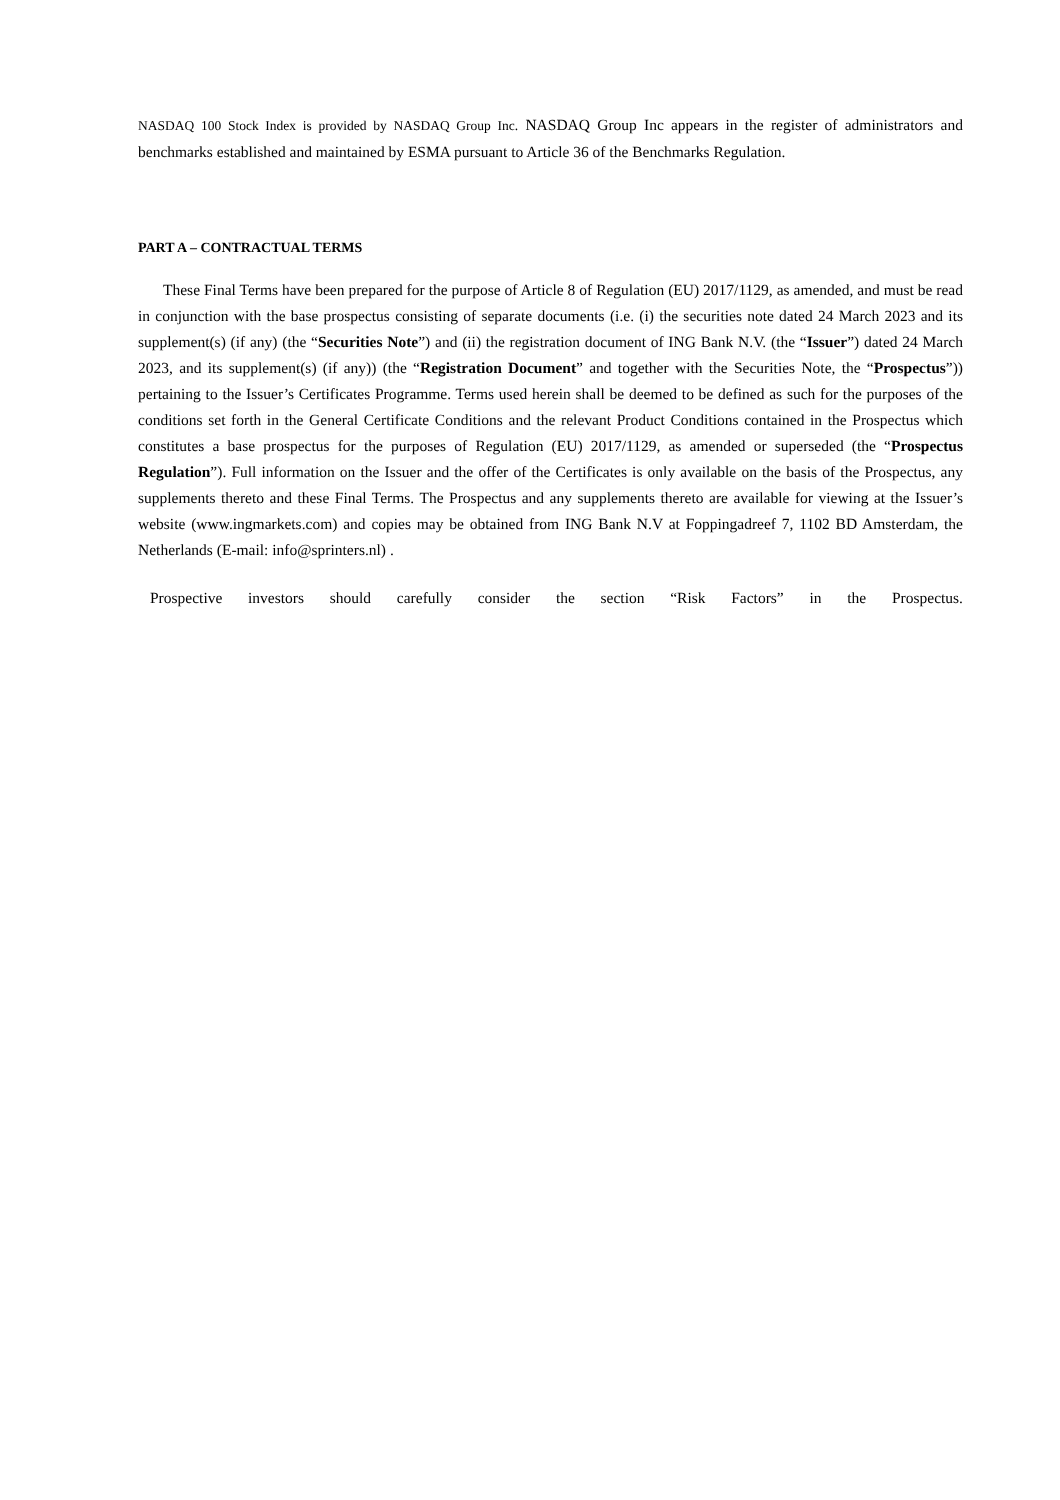NASDAQ 100 Stock Index is provided by NASDAQ Group Inc. NASDAQ Group Inc appears in the register of administrators and benchmarks established and maintained by ESMA pursuant to Article 36 of the Benchmarks Regulation.
PART A – CONTRACTUAL TERMS
These Final Terms have been prepared for the purpose of Article 8 of Regulation (EU) 2017/1129, as amended, and must be read in conjunction with the base prospectus consisting of separate documents (i.e. (i) the securities note dated 24 March 2023 and its supplement(s) (if any) (the “Securities Note”) and (ii) the registration document of ING Bank N.V. (the “Issuer”) dated 24 March 2023, and its supplement(s) (if any)) (the “Registration Document” and together with the Securities Note, the “Prospectus”)) pertaining to the Issuer’s Certificates Programme. Terms used herein shall be deemed to be defined as such for the purposes of the conditions set forth in the General Certificate Conditions and the relevant Product Conditions contained in the Prospectus which constitutes a base prospectus for the purposes of Regulation (EU) 2017/1129, as amended or superseded (the “Prospectus Regulation”). Full information on the Issuer and the offer of the Certificates is only available on the basis of the Prospectus, any supplements thereto and these Final Terms. The Prospectus and any supplements thereto are available for viewing at the Issuer’s website (www.ingmarkets.com) and copies may be obtained from ING Bank N.V at Foppingadreef 7, 1102 BD Amsterdam, the Netherlands (E-mail: info@sprinters.nl) .
Prospective investors should carefully consider the section “Risk Factors” in the Prospectus.